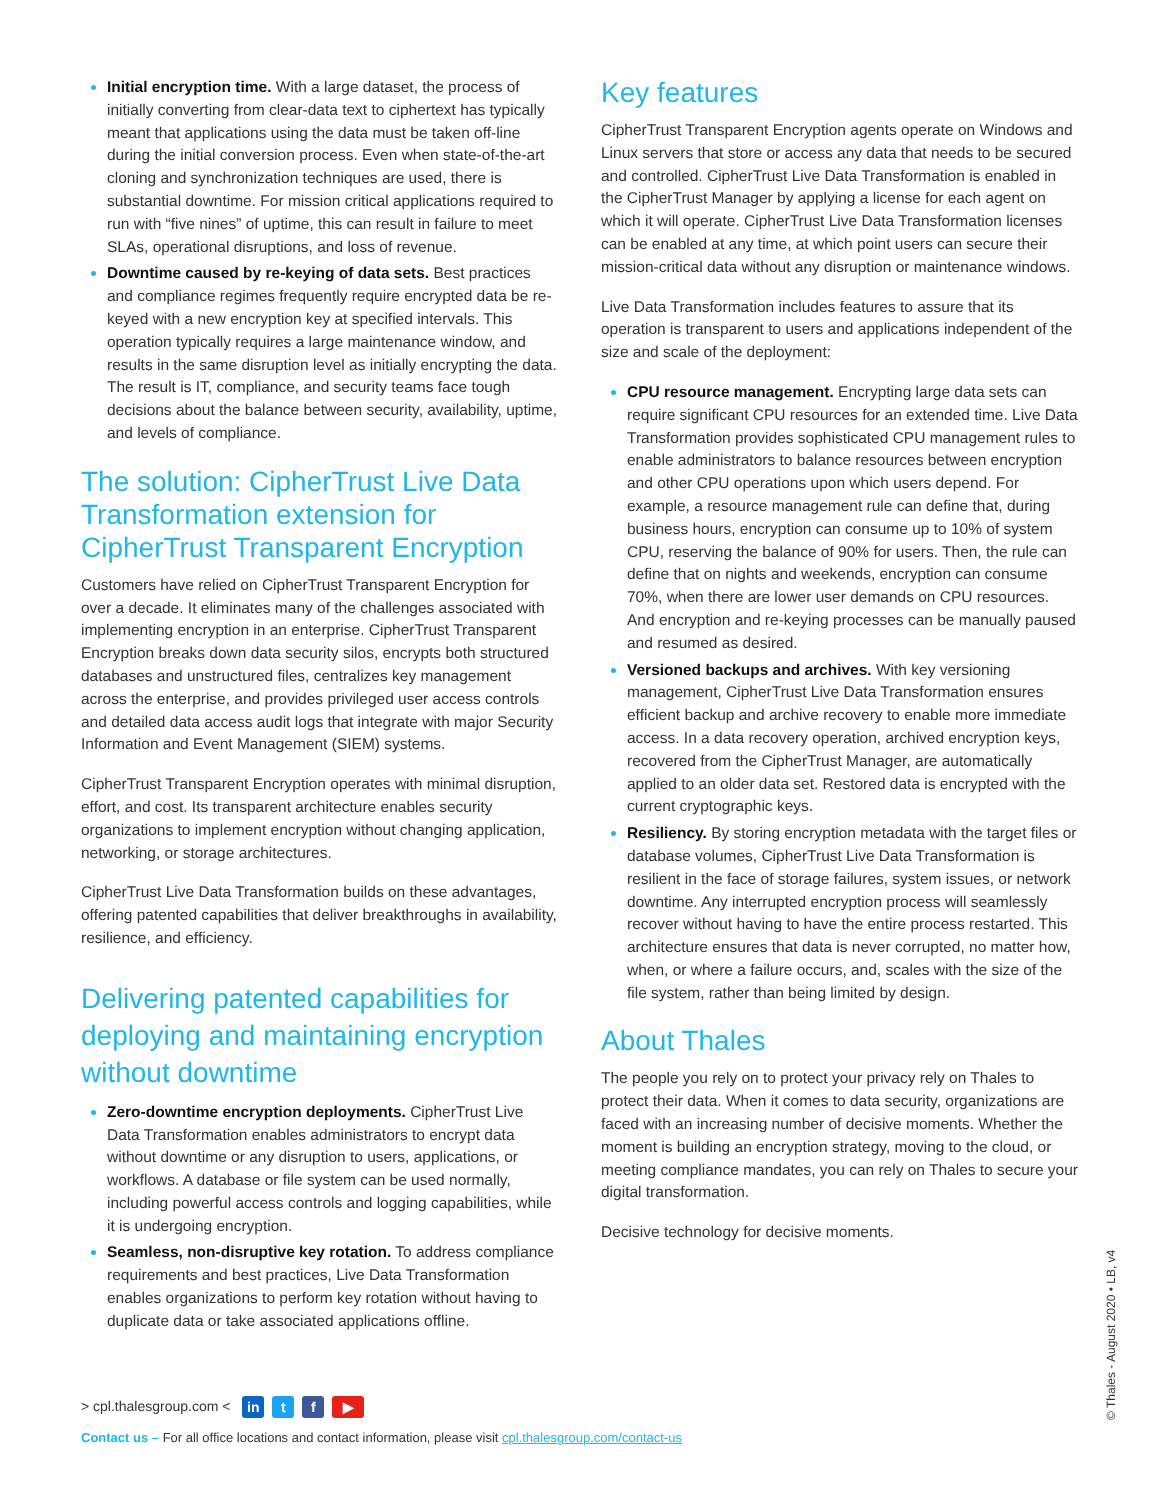Initial encryption time. With a large dataset, the process of initially converting from clear-data text to ciphertext has typically meant that applications using the data must be taken off-line during the initial conversion process. Even when state-of-the-art cloning and synchronization techniques are used, there is substantial downtime. For mission critical applications required to run with “five nines” of uptime, this can result in failure to meet SLAs, operational disruptions, and loss of revenue.
Downtime caused by re-keying of data sets. Best practices and compliance regimes frequently require encrypted data be re-keyed with a new encryption key at specified intervals. This operation typically requires a large maintenance window, and results in the same disruption level as initially encrypting the data. The result is IT, compliance, and security teams face tough decisions about the balance between security, availability, uptime, and levels of compliance.
The solution: CipherTrust Live Data Transformation extension for CipherTrust Transparent Encryption
Customers have relied on CipherTrust Transparent Encryption for over a decade. It eliminates many of the challenges associated with implementing encryption in an enterprise. CipherTrust Transparent Encryption breaks down data security silos, encrypts both structured databases and unstructured files, centralizes key management across the enterprise, and provides privileged user access controls and detailed data access audit logs that integrate with major Security Information and Event Management (SIEM) systems.
CipherTrust Transparent Encryption operates with minimal disruption, effort, and cost. Its transparent architecture enables security organizations to implement encryption without changing application, networking, or storage architectures.
CipherTrust Live Data Transformation builds on these advantages, offering patented capabilities that deliver breakthroughs in availability, resilience, and efficiency.
Delivering patented capabilities for deploying and maintaining encryption without downtime
Zero-downtime encryption deployments. CipherTrust Live Data Transformation enables administrators to encrypt data without downtime or any disruption to users, applications, or workflows. A database or file system can be used normally, including powerful access controls and logging capabilities, while it is undergoing encryption.
Seamless, non-disruptive key rotation. To address compliance requirements and best practices, Live Data Transformation enables organizations to perform key rotation without having to duplicate data or take associated applications offline.
Key features
CipherTrust Transparent Encryption agents operate on Windows and Linux servers that store or access any data that needs to be secured and controlled. CipherTrust Live Data Transformation is enabled in the CipherTrust Manager by applying a license for each agent on which it will operate. CipherTrust Live Data Transformation licenses can be enabled at any time, at which point users can secure their mission-critical data without any disruption or maintenance windows.
Live Data Transformation includes features to assure that its operation is transparent to users and applications independent of the size and scale of the deployment:
CPU resource management. Encrypting large data sets can require significant CPU resources for an extended time. Live Data Transformation provides sophisticated CPU management rules to enable administrators to balance resources between encryption and other CPU operations upon which users depend. For example, a resource management rule can define that, during business hours, encryption can consume up to 10% of system CPU, reserving the balance of 90% for users. Then, the rule can define that on nights and weekends, encryption can consume 70%, when there are lower user demands on CPU resources. And encryption and re-keying processes can be manually paused and resumed as desired.
Versioned backups and archives. With key versioning management, CipherTrust Live Data Transformation ensures efficient backup and archive recovery to enable more immediate access. In a data recovery operation, archived encryption keys, recovered from the CipherTrust Manager, are automatically applied to an older data set. Restored data is encrypted with the current cryptographic keys.
Resiliency. By storing encryption metadata with the target files or database volumes, CipherTrust Live Data Transformation is resilient in the face of storage failures, system issues, or network downtime. Any interrupted encryption process will seamlessly recover without having to have the entire process restarted. This architecture ensures that data is never corrupted, no matter how, when, or where a failure occurs, and, scales with the size of the file system, rather than being limited by design.
About Thales
The people you rely on to protect your privacy rely on Thales to protect their data. When it comes to data security, organizations are faced with an increasing number of decisive moments. Whether the moment is building an encryption strategy, moving to the cloud, or meeting compliance mandates, you can rely on Thales to secure your digital transformation.
Decisive technology for decisive moments.
> cpl.thalesgroup.com < in t f ▶
Contact us – For all office locations and contact information, please visit cpl.thalesgroup.com/contact-us
© Thales - August 2020 • LB, v4